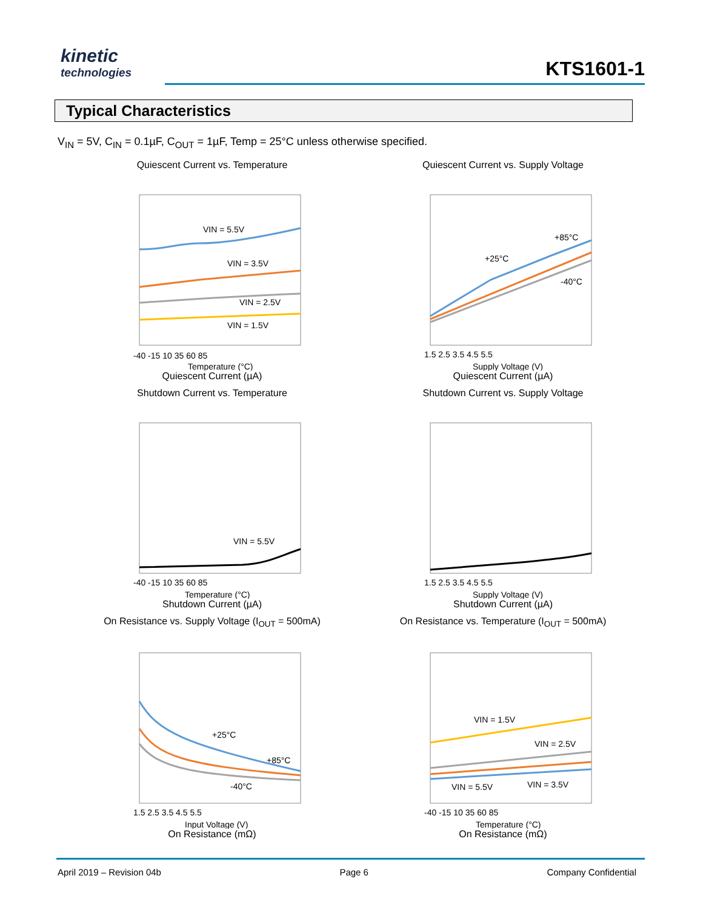kinetic
technologies
KTS1601-1
Typical Characteristics
V<sub>IN</sub> = 5V, C<sub>IN</sub> = 0.1µF, C<sub>OUT</sub> = 1µF, Temp = 25°C unless otherwise specified.
Quiescent Current vs. Temperature
VIN = 5.5V
VIN = 3.5V
VIN = 2.5V
VIN = 1.5V
-40 -15 10 35 60 85
Temperature (°C)
Quiescent Current (µA)
Quiescent Current vs. Supply Voltage
+85°C
+25°C
-40°C
1.5 2.5 3.5 4.5 5.5
Supply Voltage (V)
Quiescent Current (µA)
Shutdown Current vs. Temperature
VIN = 5.5V
-40 -15 10 35 60 85
Temperature (°C)
Shutdown Current (µA)
Shutdown Current vs. Supply Voltage
1.5 2.5 3.5 4.5 5.5
Supply Voltage (V)
Shutdown Current (µA)
On Resistance vs. Supply Voltage (I<sub>OUT</sub> = 500mA)
+25°C
+85°C
-40°C
1.5 2.5 3.5 4.5 5.5
Input Voltage (V)
On Resistance (mΩ)
On Resistance vs. Temperature (I<sub>OUT</sub> = 500mA)
VIN = 1.5V
VIN = 2.5V
VIN = 5.5V
VIN = 3.5V
-40 -15 10 35 60 85
Temperature (°C)
On Resistance (mΩ)
April 2019 – Revision 04b Page 6 Company Confidential